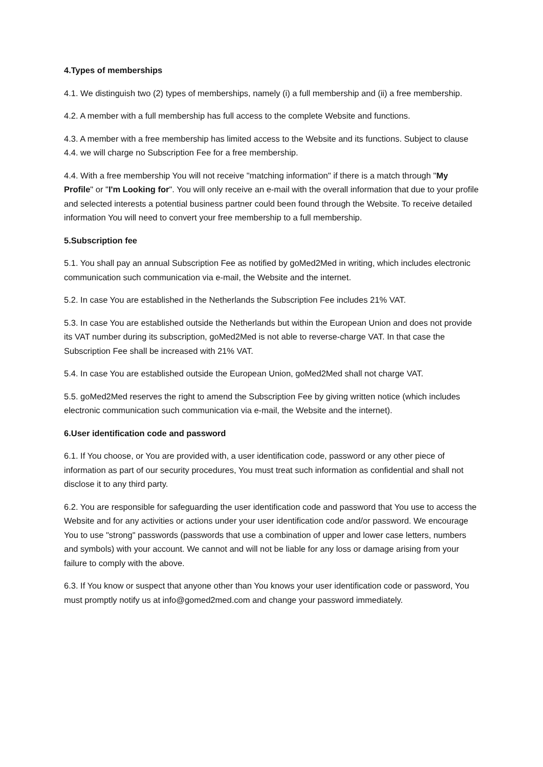4.Types of memberships
4.1. We distinguish two (2) types of memberships, namely (i) a full membership and (ii) a free membership.
4.2. A member with a full membership has full access to the complete Website and functions.
4.3. A member with a free membership has limited access to the Website and its functions. Subject to clause 4.4. we will charge no Subscription Fee for a free membership.
4.4. With a free membership You will not receive "matching information" if there is a match through "My Profile" or "I'm Looking for". You will only receive an e-mail with the overall information that due to your profile and selected interests a potential business partner could been found through the Website. To receive detailed information You will need to convert your free membership to a full membership.
5.Subscription fee
5.1. You shall pay an annual Subscription Fee as notified by goMed2Med in writing, which includes electronic communication such communication via e-mail, the Website and the internet.
5.2. In case You are established in the Netherlands the Subscription Fee includes 21% VAT.
5.3. In case You are established outside the Netherlands but within the European Union and does not provide its VAT number during its subscription, goMed2Med is not able to reverse-charge VAT. In that case the Subscription Fee shall be increased with 21% VAT.
5.4. In case You are established outside the European Union, goMed2Med shall not charge VAT.
5.5. goMed2Med reserves the right to amend the Subscription Fee by giving written notice (which includes electronic communication such communication via e-mail, the Website and the internet).
6.User identification code and password
6.1. If You choose, or You are provided with, a user identification code, password or any other piece of information as part of our security procedures, You must treat such information as confidential and shall not disclose it to any third party.
6.2. You are responsible for safeguarding the user identification code and password that You use to access the Website and for any activities or actions under your user identification code and/or password. We encourage You to use "strong" passwords (passwords that use a combination of upper and lower case letters, numbers and symbols) with your account. We cannot and will not be liable for any loss or damage arising from your failure to comply with the above.
6.3. If You know or suspect that anyone other than You knows your user identification code or password, You must promptly notify us at info@gomed2med.com and change your password immediately.